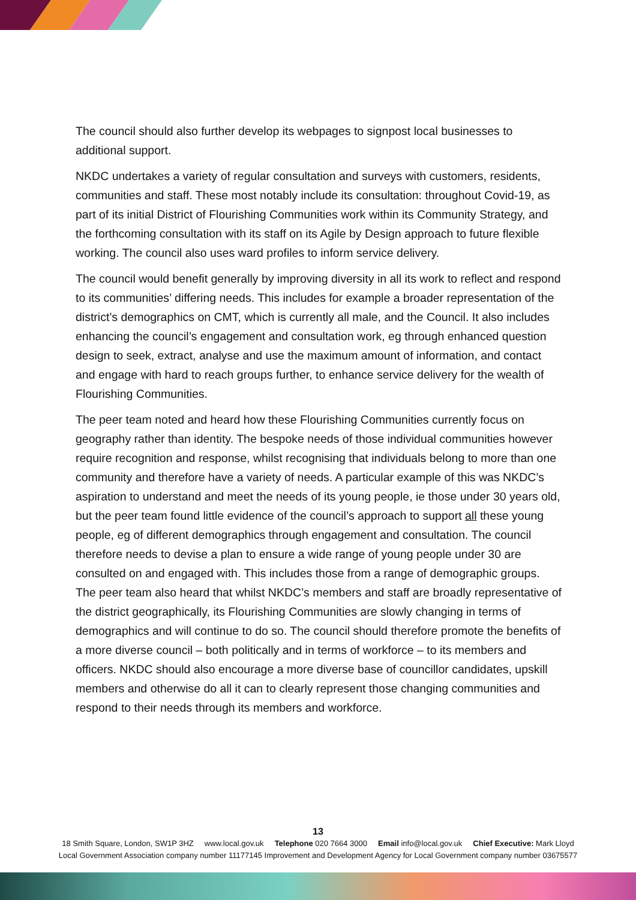The council should also further develop its webpages to signpost local businesses to additional support.
NKDC undertakes a variety of regular consultation and surveys with customers, residents, communities and staff. These most notably include its consultation: throughout Covid-19, as part of its initial District of Flourishing Communities work within its Community Strategy, and the forthcoming consultation with its staff on its Agile by Design approach to future flexible working. The council also uses ward profiles to inform service delivery.
The council would benefit generally by improving diversity in all its work to reflect and respond to its communities’ differing needs. This includes for example a broader representation of the district’s demographics on CMT, which is currently all male, and the Council. It also includes enhancing the council’s engagement and consultation work, eg through enhanced question design to seek, extract, analyse and use the maximum amount of information, and contact and engage with hard to reach groups further, to enhance service delivery for the wealth of Flourishing Communities.
The peer team noted and heard how these Flourishing Communities currently focus on geography rather than identity. The bespoke needs of those individual communities however require recognition and response, whilst recognising that individuals belong to more than one community and therefore have a variety of needs. A particular example of this was NKDC’s aspiration to understand and meet the needs of its young people, ie those under 30 years old, but the peer team found little evidence of the council’s approach to support all these young people, eg of different demographics through engagement and consultation. The council therefore needs to devise a plan to ensure a wide range of young people under 30 are consulted on and engaged with. This includes those from a range of demographic groups. The peer team also heard that whilst NKDC’s members and staff are broadly representative of the district geographically, its Flourishing Communities are slowly changing in terms of demographics and will continue to do so. The council should therefore promote the benefits of a more diverse council – both politically and in terms of workforce – to its members and officers. NKDC should also encourage a more diverse base of councillor candidates, upskill members and otherwise do all it can to clearly represent those changing communities and respond to their needs through its members and workforce.
13
18 Smith Square, London, SW1P 3HZ www.local.gov.uk Telephone 020 7664 3000 Email info@local.gov.uk Chief Executive: Mark Lloyd
Local Government Association company number 11177145 Improvement and Development Agency for Local Government company number 03675577